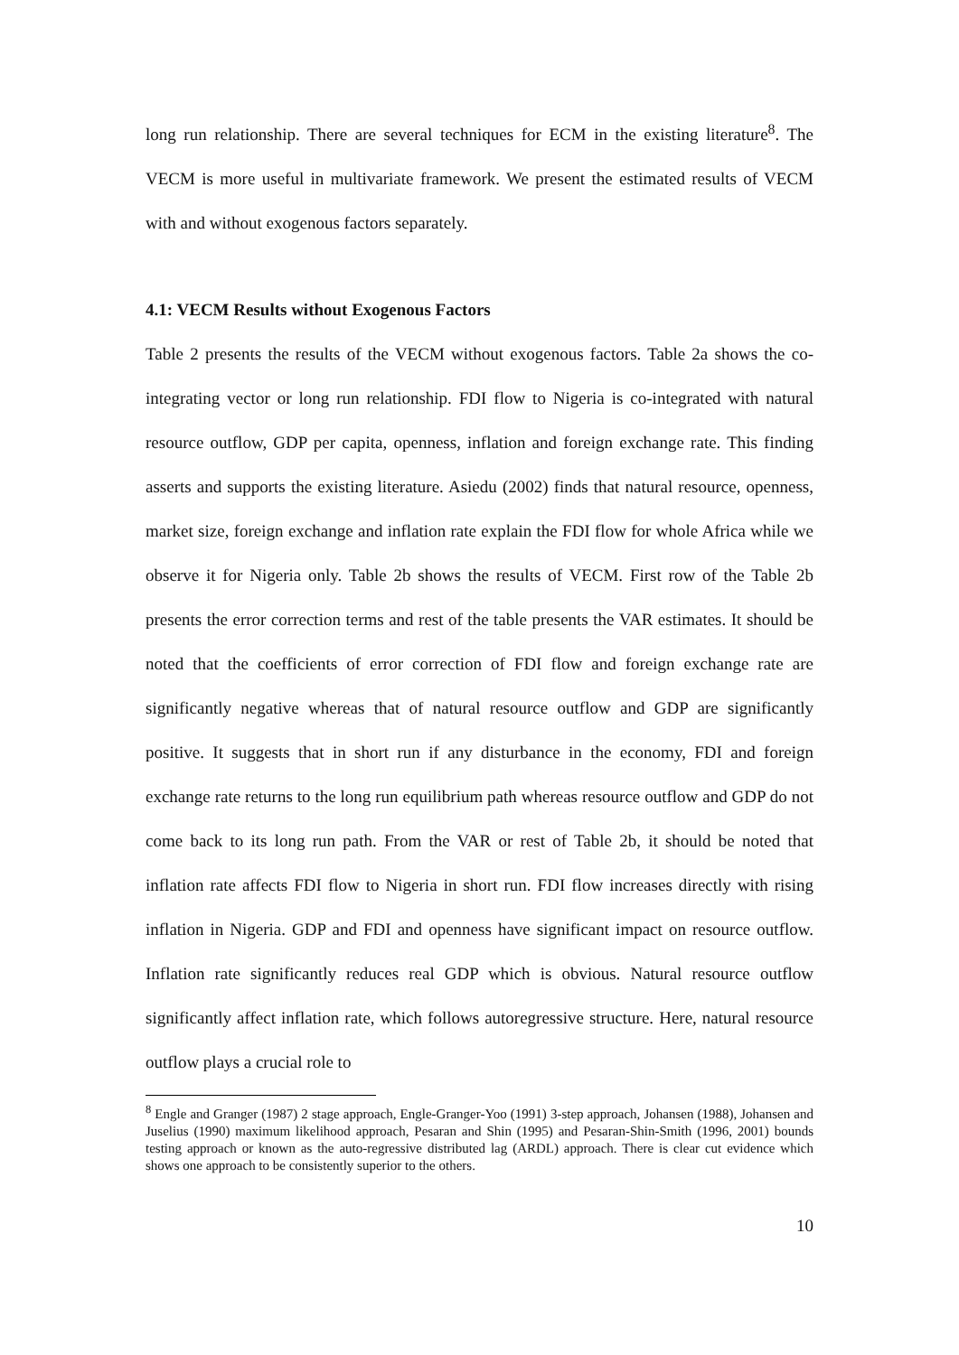long run relationship. There are several techniques for ECM in the existing literature<sup>8</sup>. The VECM is more useful in multivariate framework. We present the estimated results of VECM with and without exogenous factors separately.
4.1: VECM Results without Exogenous Factors
Table 2 presents the results of the VECM without exogenous factors. Table 2a shows the co-integrating vector or long run relationship. FDI flow to Nigeria is co-integrated with natural resource outflow, GDP per capita, openness, inflation and foreign exchange rate. This finding asserts and supports the existing literature. Asiedu (2002) finds that natural resource, openness, market size, foreign exchange and inflation rate explain the FDI flow for whole Africa while we observe it for Nigeria only. Table 2b shows the results of VECM. First row of the Table 2b presents the error correction terms and rest of the table presents the VAR estimates. It should be noted that the coefficients of error correction of FDI flow and foreign exchange rate are significantly negative whereas that of natural resource outflow and GDP are significantly positive. It suggests that in short run if any disturbance in the economy, FDI and foreign exchange rate returns to the long run equilibrium path whereas resource outflow and GDP do not come back to its long run path. From the VAR or rest of Table 2b, it should be noted that inflation rate affects FDI flow to Nigeria in short run. FDI flow increases directly with rising inflation in Nigeria. GDP and FDI and openness have significant impact on resource outflow. Inflation rate significantly reduces real GDP which is obvious. Natural resource outflow significantly affect inflation rate, which follows autoregressive structure. Here, natural resource outflow plays a crucial role to
<sup>8</sup> Engle and Granger (1987) 2 stage approach, Engle-Granger-Yoo (1991) 3-step approach, Johansen (1988), Johansen and Juselius (1990) maximum likelihood approach, Pesaran and Shin (1995) and Pesaran-Shin-Smith (1996, 2001) bounds testing approach or known as the auto-regressive distributed lag (ARDL) approach. There is clear cut evidence which shows one approach to be consistently superior to the others.
10